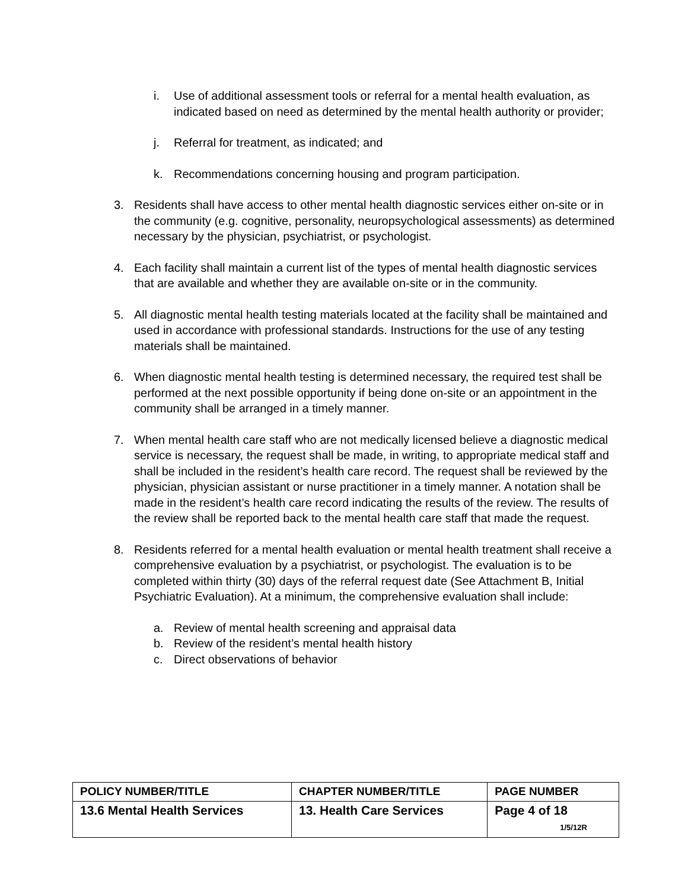i. Use of additional assessment tools or referral for a mental health evaluation, as indicated based on need as determined by the mental health authority or provider;
j. Referral for treatment, as indicated; and
k. Recommendations concerning housing and program participation.
3. Residents shall have access to other mental health diagnostic services either on-site or in the community (e.g. cognitive, personality, neuropsychological assessments) as determined necessary by the physician, psychiatrist, or psychologist.
4. Each facility shall maintain a current list of the types of mental health diagnostic services that are available and whether they are available on-site or in the community.
5. All diagnostic mental health testing materials located at the facility shall be maintained and used in accordance with professional standards. Instructions for the use of any testing materials shall be maintained.
6. When diagnostic mental health testing is determined necessary, the required test shall be performed at the next possible opportunity if being done on-site or an appointment in the community shall be arranged in a timely manner.
7. When mental health care staff who are not medically licensed believe a diagnostic medical service is necessary, the request shall be made, in writing, to appropriate medical staff and shall be included in the resident’s health care record. The request shall be reviewed by the physician, physician assistant or nurse practitioner in a timely manner. A notation shall be made in the resident’s health care record indicating the results of the review. The results of the review shall be reported back to the mental health care staff that made the request.
8. Residents referred for a mental health evaluation or mental health treatment shall receive a comprehensive evaluation by a psychiatrist, or psychologist. The evaluation is to be completed within thirty (30) days of the referral request date (See Attachment B, Initial Psychiatric Evaluation). At a minimum, the comprehensive evaluation shall include:
a. Review of mental health screening and appraisal data
b. Review of the resident’s mental health history
c. Direct observations of behavior
| POLICY NUMBER/TITLE | CHAPTER NUMBER/TITLE | PAGE NUMBER |
| --- | --- | --- |
| 13.6 Mental Health Services | 13. Health Care Services | Page 4 of 18 1/5/12R |